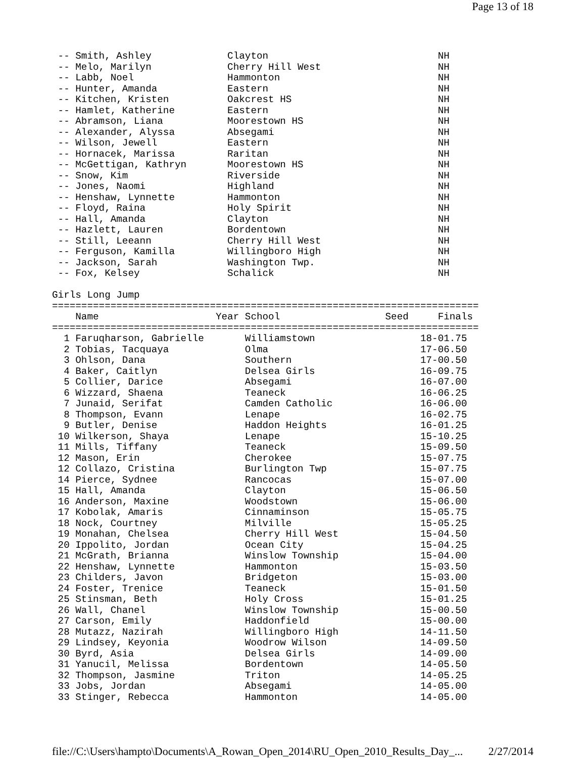Page 13 of 18
 -- Smith, Ashley             Clayton                             NH
 -- Melo, Marilyn             Cherry Hill West                    NH
 -- Labb, Noel                Hammonton                           NH
 -- Hunter, Amanda            Eastern                             NH
 -- Kitchen, Kristen          Oakcrest HS                         NH
 -- Hamlet, Katherine         Eastern                             NH
 -- Abramson, Liana           Moorestown HS                       NH
 -- Alexander, Alyssa         Absegami                            NH
 -- Wilson, Jewell            Eastern                             NH
 -- Hornacek, Marissa         Raritan                             NH
 -- McGettigan, Kathryn       Moorestown HS                       NH
 -- Snow, Kim                 Riverside                           NH
 -- Jones, Naomi              Highland                            NH
 -- Henshaw, Lynnette         Hammonton                           NH
 -- Floyd, Raina              Holy Spirit                         NH
 -- Hall, Amanda              Clayton                             NH
 -- Hazlett, Lauren           Bordentown                          NH
 -- Still, Leeann             Cherry Hill West                    NH
 -- Ferguson, Kamilla         Willingboro High                    NH
 -- Jackson, Sarah            Washington Twp.                     NH
 -- Fox, Kelsey               Schalick                            NH

Girls Long Jump
=========================================================================
    Name                    Year School                  Seed     Finals
=========================================================================
  1 Faruqharson, Gabrielle       Williamstown                  18-01.75
  2 Tobias, Tacquaya             Olma                          17-06.50
  3 Ohlson, Dana                 Southern                      17-00.50
  4 Baker, Caitlyn               Delsea Girls                  16-09.75
  5 Collier, Darice              Absegami                      16-07.00
  6 Wizzard, Shaena              Teaneck                       16-06.25
  7 Junaid, Serifat              Camden Catholic               16-06.00
  8 Thompson, Evann              Lenape                        16-02.75
  9 Butler, Denise               Haddon Heights                16-01.25
 10 Wilkerson, Shaya             Lenape                        15-10.25
 11 Mills, Tiffany               Teaneck                       15-09.50
 12 Mason, Erin                  Cherokee                      15-07.75
 12 Collazo, Cristina            Burlington Twp                15-07.75
 14 Pierce, Sydnee               Rancocas                      15-07.00
 15 Hall, Amanda                 Clayton                       15-06.50
 16 Anderson, Maxine             Woodstown                     15-06.00
 17 Kobolak, Amaris              Cinnaminson                   15-05.75
 18 Nock, Courtney               Milville                      15-05.25
 19 Monahan, Chelsea             Cherry Hill West              15-04.50
 20 Ippolito, Jordan             Ocean City                    15-04.25
 21 McGrath, Brianna             Winslow Township              15-04.00
 22 Henshaw, Lynnette            Hammonton                     15-03.50
 23 Childers, Javon              Bridgeton                     15-03.00
 24 Foster, Trenice              Teaneck                       15-01.50
 25 Stinsman, Beth               Holy Cross                    15-01.25
 26 Wall, Chanel                 Winslow Township              15-00.50
 27 Carson, Emily                Haddonfield                   15-00.00
 28 Mutazz, Nazirah              Willingboro High              14-11.50
 29 Lindsey, Keyonia             Woodrow Wilson                14-09.50
 30 Byrd, Asia                   Delsea Girls                  14-09.00
 31 Yanucil, Melissa             Bordentown                    14-05.50
 32 Thompson, Jasmine            Triton                        14-05.25
 33 Jobs, Jordan                 Absegami                      14-05.00
 33 Stinger, Rebecca             Hammonton                     14-05.00
file://C:\Users\hampto\Documents\A_Rowan_Open_2014\RU_Open_2010_Results_Day_... 2/27/2014